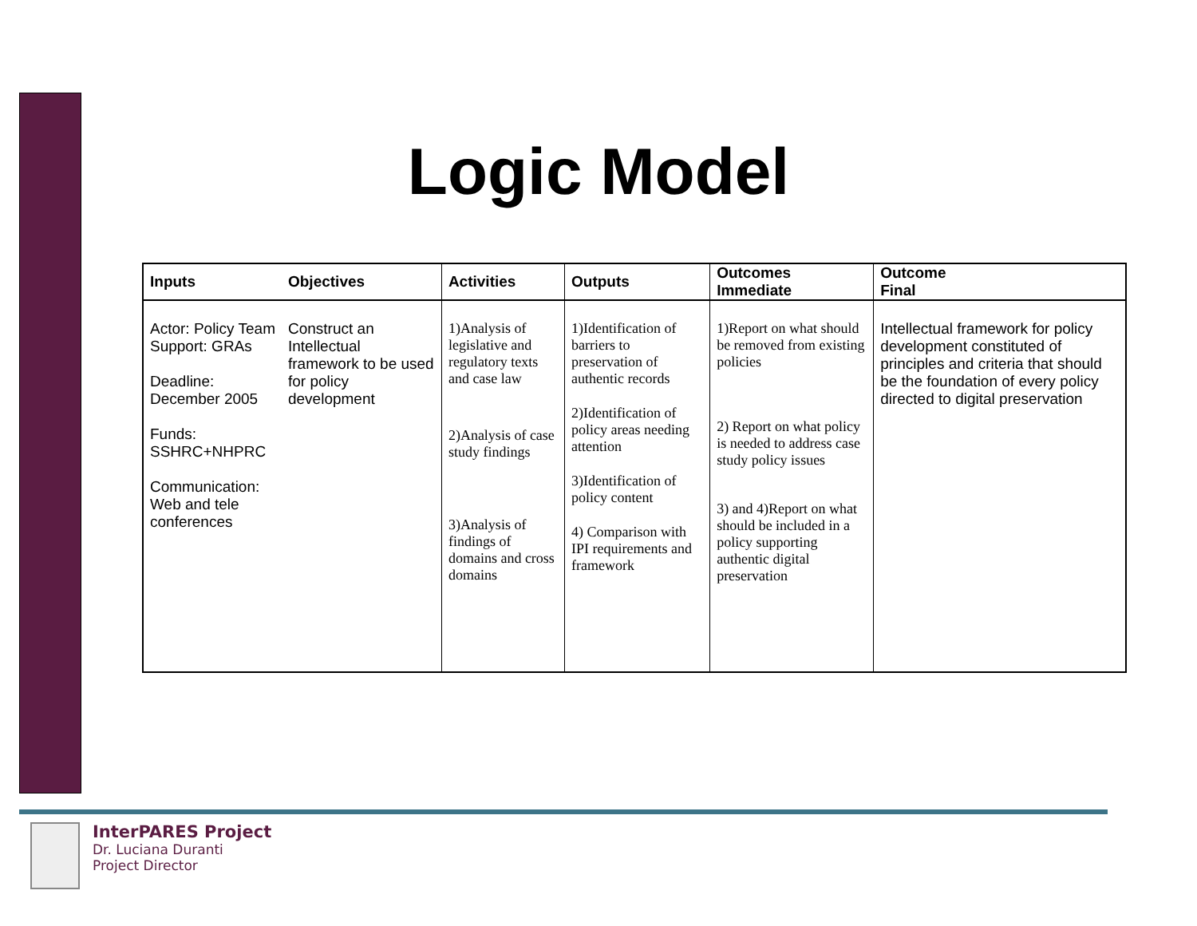Logic Model
| Inputs | Objectives | Activities | Outputs | Outcomes Immediate | Outcome Final |
| --- | --- | --- | --- | --- | --- |
| Actor: Policy Team Support: GRAs Deadline: December 2005 Funds: SSHRC+NHPRC Communication: Web and tele conferences | Construct an Intellectual framework to be used for policy development | 1)Analysis of legislative and regulatory texts and case law 2)Analysis of case study findings 3)Analysis of findings of domains and cross domains | 1)Identification of barriers to preservation of authentic records 2)Identification of policy areas needing attention 3)Identification of policy content 4) Comparison with IPI requirements and framework | 1)Report on what should be removed from existing policies 2) Report on what policy is needed to address case study policy issues 3) and 4)Report on what should be included in a policy supporting authentic digital preservation | Intellectual framework for policy development constituted of principles and criteria that should be the foundation of every policy directed to digital preservation |
InterPARES Project
Dr. Luciana Duranti
Project Director